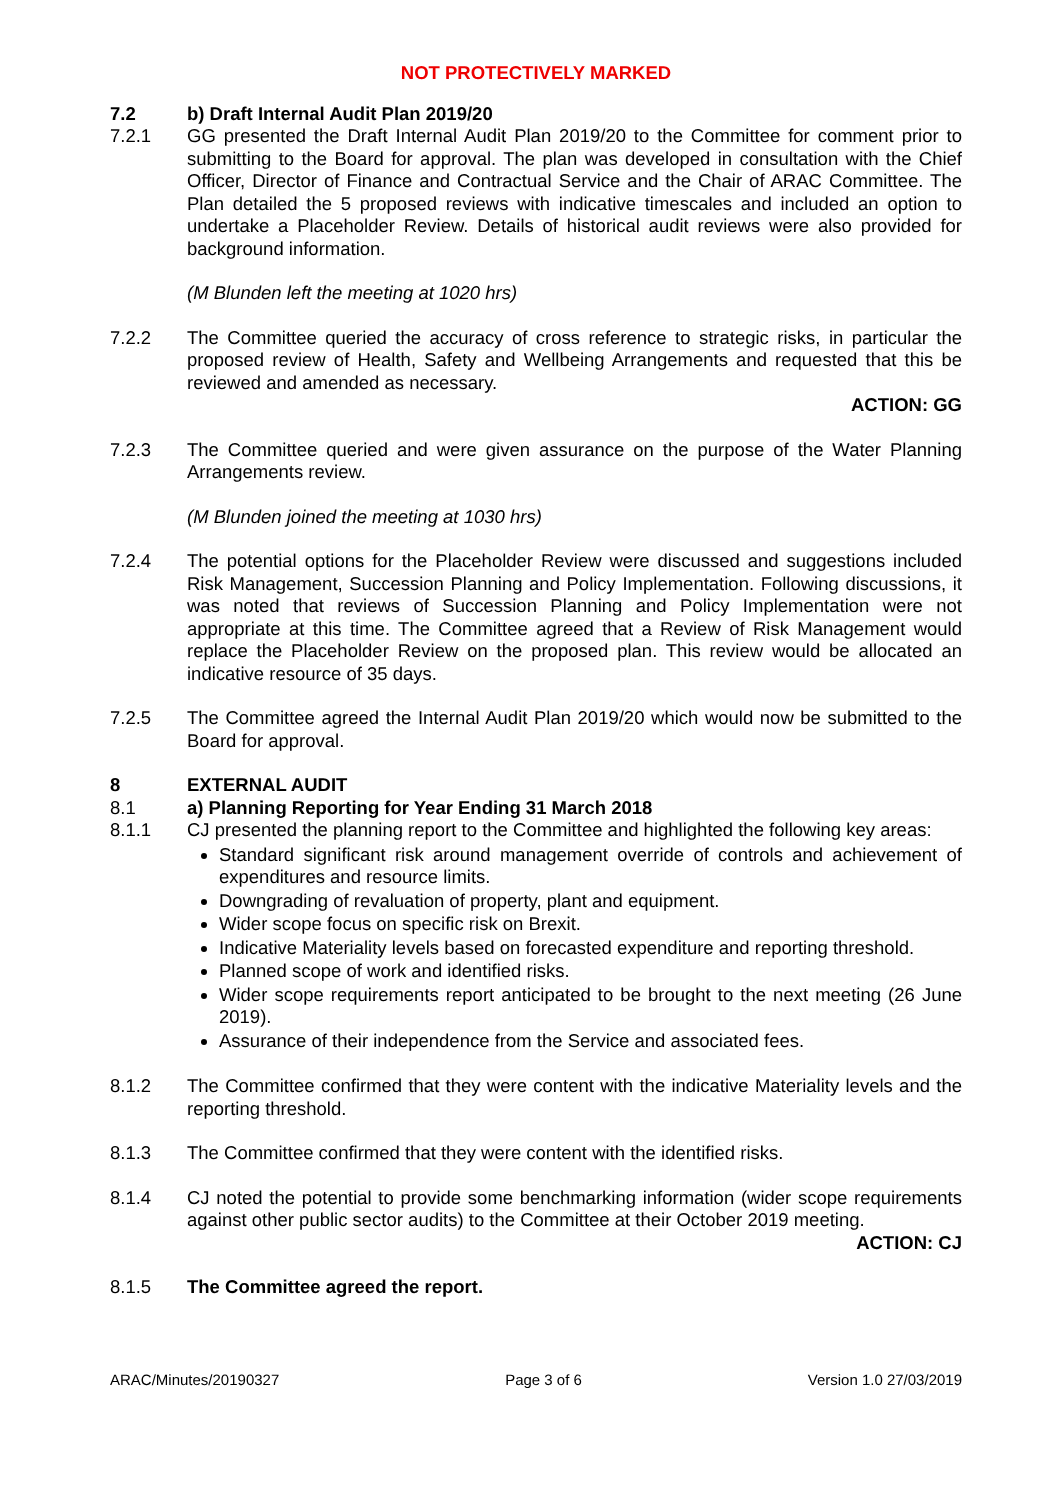NOT PROTECTIVELY MARKED
7.2 b) Draft Internal Audit Plan 2019/20
7.2.1 GG presented the Draft Internal Audit Plan 2019/20 to the Committee for comment prior to submitting to the Board for approval. The plan was developed in consultation with the Chief Officer, Director of Finance and Contractual Service and the Chair of ARAC Committee. The Plan detailed the 5 proposed reviews with indicative timescales and included an option to undertake a Placeholder Review. Details of historical audit reviews were also provided for background information.
(M Blunden left the meeting at 1020 hrs)
7.2.2 The Committee queried the accuracy of cross reference to strategic risks, in particular the proposed review of Health, Safety and Wellbeing Arrangements and requested that this be reviewed and amended as necessary.
ACTION: GG
7.2.3 The Committee queried and were given assurance on the purpose of the Water Planning Arrangements review.
(M Blunden joined the meeting at 1030 hrs)
7.2.4 The potential options for the Placeholder Review were discussed and suggestions included Risk Management, Succession Planning and Policy Implementation. Following discussions, it was noted that reviews of Succession Planning and Policy Implementation were not appropriate at this time. The Committee agreed that a Review of Risk Management would replace the Placeholder Review on the proposed plan. This review would be allocated an indicative resource of 35 days.
7.2.5 The Committee agreed the Internal Audit Plan 2019/20 which would now be submitted to the Board for approval.
8 EXTERNAL AUDIT
8.1 a) Planning Reporting for Year Ending 31 March 2018
8.1.1 CJ presented the planning report to the Committee and highlighted the following key areas:
Standard significant risk around management override of controls and achievement of expenditures and resource limits.
Downgrading of revaluation of property, plant and equipment.
Wider scope focus on specific risk on Brexit.
Indicative Materiality levels based on forecasted expenditure and reporting threshold.
Planned scope of work and identified risks.
Wider scope requirements report anticipated to be brought to the next meeting (26 June 2019).
Assurance of their independence from the Service and associated fees.
8.1.2 The Committee confirmed that they were content with the indicative Materiality levels and the reporting threshold.
8.1.3 The Committee confirmed that they were content with the identified risks.
8.1.4 CJ noted the potential to provide some benchmarking information (wider scope requirements against other public sector audits) to the Committee at their October 2019 meeting.
ACTION: CJ
8.1.5 The Committee agreed the report.
ARAC/Minutes/20190327 Page 3 of 6 Version 1.0 27/03/2019